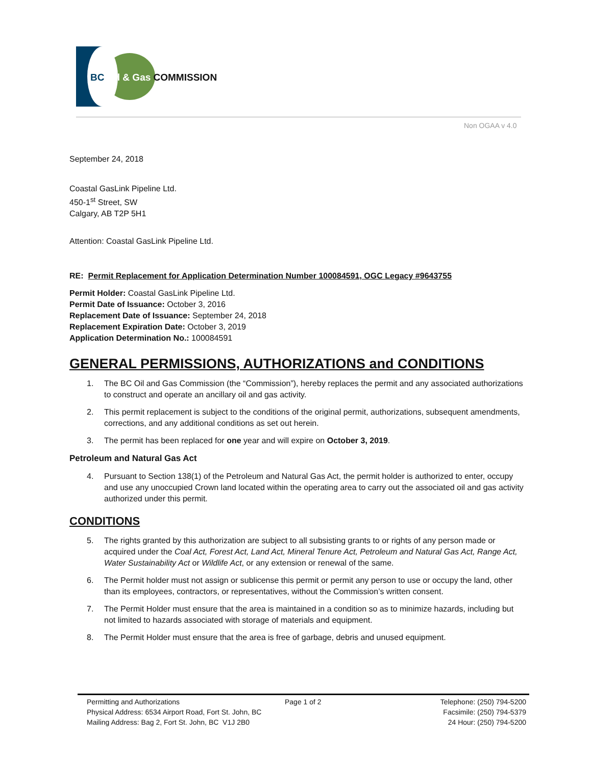BC Oil & Gas COMMISSION
Non OGAA v 4.0
September 24, 2018
Coastal GasLink Pipeline Ltd.
450-1<sup>st</sup> Street, SW
Calgary, AB T2P 5H1
Attention: Coastal GasLink Pipeline Ltd.
RE: Permit Replacement for Application Determination Number 100084591, OGC Legacy #9643755
Permit Holder: Coastal GasLink Pipeline Ltd.
Permit Date of Issuance: October 3, 2016
Replacement Date of Issuance: September 24, 2018
Replacement Expiration Date: October 3, 2019
Application Determination No.: 100084591
GENERAL PERMISSIONS, AUTHORIZATIONS and CONDITIONS
1. The BC Oil and Gas Commission (the “Commission”), hereby replaces the permit and any associated authorizations to construct and operate an ancillary oil and gas activity.
2. This permit replacement is subject to the conditions of the original permit, authorizations, subsequent amendments, corrections, and any additional conditions as set out herein.
3. The permit has been replaced for one year and will expire on October 3, 2019.
Petroleum and Natural Gas Act
4. Pursuant to Section 138(1) of the Petroleum and Natural Gas Act, the permit holder is authorized to enter, occupy and use any unoccupied Crown land located within the operating area to carry out the associated oil and gas activity authorized under this permit.
CONDITIONS
5. The rights granted by this authorization are subject to all subsisting grants to or rights of any person made or acquired under the Coal Act, Forest Act, Land Act, Mineral Tenure Act, Petroleum and Natural Gas Act, Range Act, Water Sustainability Act or Wildlife Act, or any extension or renewal of the same.
6. The Permit holder must not assign or sublicense this permit or permit any person to use or occupy the land, other than its employees, contractors, or representatives, without the Commission’s written consent.
7. The Permit Holder must ensure that the area is maintained in a condition so as to minimize hazards, including but not limited to hazards associated with storage of materials and equipment.
8. The Permit Holder must ensure that the area is free of garbage, debris and unused equipment.
Permitting and Authorizations
Physical Address: 6534 Airport Road, Fort St. John, BC
Mailing Address: Bag 2, Fort St. John, BC V1J 2B0
Page 1 of 2 Telephone: (250) 794-5200
Facsimile: (250) 794-5379
24 Hour: (250) 794-5200